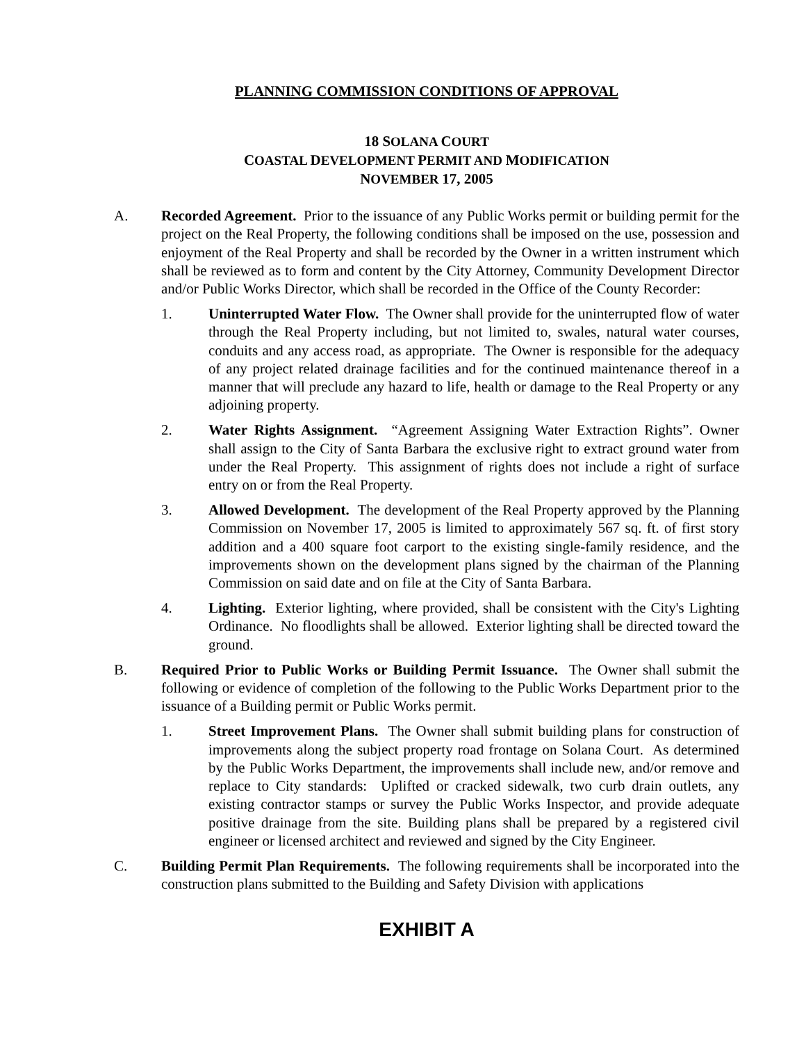PLANNING COMMISSION CONDITIONS OF APPROVAL
18 SOLANA COURT
COASTAL DEVELOPMENT PERMIT AND MODIFICATION
NOVEMBER 17, 2005
A. Recorded Agreement. Prior to the issuance of any Public Works permit or building permit for the project on the Real Property, the following conditions shall be imposed on the use, possession and enjoyment of the Real Property and shall be recorded by the Owner in a written instrument which shall be reviewed as to form and content by the City Attorney, Community Development Director and/or Public Works Director, which shall be recorded in the Office of the County Recorder:
1. Uninterrupted Water Flow. The Owner shall provide for the uninterrupted flow of water through the Real Property including, but not limited to, swales, natural water courses, conduits and any access road, as appropriate. The Owner is responsible for the adequacy of any project related drainage facilities and for the continued maintenance thereof in a manner that will preclude any hazard to life, health or damage to the Real Property or any adjoining property.
2. Water Rights Assignment. “Agreement Assigning Water Extraction Rights”. Owner shall assign to the City of Santa Barbara the exclusive right to extract ground water from under the Real Property. This assignment of rights does not include a right of surface entry on or from the Real Property.
3. Allowed Development. The development of the Real Property approved by the Planning Commission on November 17, 2005 is limited to approximately 567 sq. ft. of first story addition and a 400 square foot carport to the existing single-family residence, and the improvements shown on the development plans signed by the chairman of the Planning Commission on said date and on file at the City of Santa Barbara.
4. Lighting. Exterior lighting, where provided, shall be consistent with the City's Lighting Ordinance. No floodlights shall be allowed. Exterior lighting shall be directed toward the ground.
B. Required Prior to Public Works or Building Permit Issuance. The Owner shall submit the following or evidence of completion of the following to the Public Works Department prior to the issuance of a Building permit or Public Works permit.
1. Street Improvement Plans. The Owner shall submit building plans for construction of improvements along the subject property road frontage on Solana Court. As determined by the Public Works Department, the improvements shall include new, and/or remove and replace to City standards: Uplifted or cracked sidewalk, two curb drain outlets, any existing contractor stamps or survey the Public Works Inspector, and provide adequate positive drainage from the site. Building plans shall be prepared by a registered civil engineer or licensed architect and reviewed and signed by the City Engineer.
C. Building Permit Plan Requirements. The following requirements shall be incorporated into the construction plans submitted to the Building and Safety Division with applications
EXHIBIT A